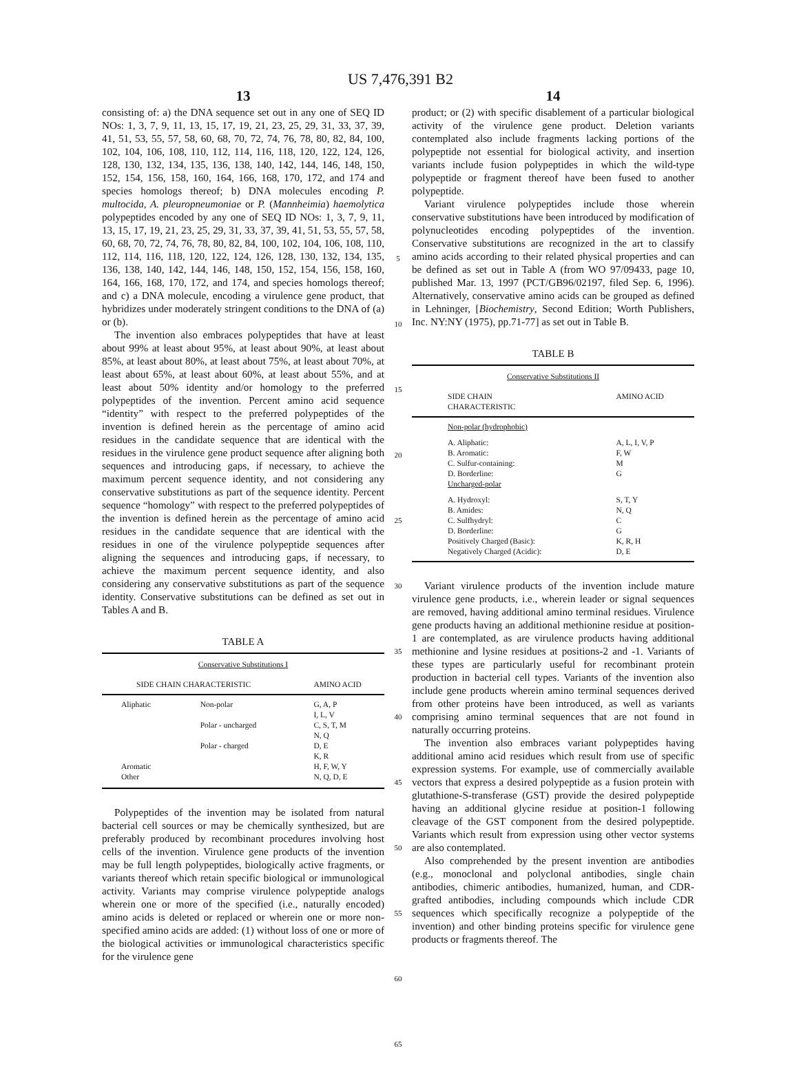US 7,476,391 B2
13
consisting of: a) the DNA sequence set out in any one of SEQ ID NOs: 1, 3, 7, 9, 11, 13, 15, 17, 19, 21, 23, 25, 29, 31, 33, 37, 39, 41, 51, 53, 55, 57, 58, 60, 68, 70, 72, 74, 76, 78, 80, 82, 84, 100, 102, 104, 106, 108, 110, 112, 114, 116, 118, 120, 122, 124, 126, 128, 130, 132, 134, 135, 136, 138, 140, 142, 144, 146, 148, 150, 152, 154, 156, 158, 160, 164, 166, 168, 170, 172, and 174 and species homologs thereof; b) DNA molecules encoding P. multocida, A. pleuropneumoniae or P. (Mannheimia) haemolytica polypeptides encoded by any one of SEQ ID NOs: 1, 3, 7, 9, 11, 13, 15, 17, 19, 21, 23, 25, 29, 31, 33, 37, 39, 41, 51, 53, 55, 57, 58, 60, 68, 70, 72, 74, 76, 78, 80, 82, 84, 100, 102, 104, 106, 108, 110, 112, 114, 116, 118, 120, 122, 124, 126, 128, 130, 132, 134, 135, 136, 138, 140, 142, 144, 146, 148, 150, 152, 154, 156, 158, 160, 164, 166, 168, 170, 172, and 174, and species homologs thereof; and c) a DNA molecule, encoding a virulence gene product, that hybridizes under moderately stringent conditions to the DNA of (a) or (b).
The invention also embraces polypeptides that have at least about 99% at least about 95%, at least about 90%, at least about 85%, at least about 80%, at least about 75%, at least about 70%, at least about 65%, at least about 60%, at least about 55%, and at least about 50% identity and/or homology to the preferred polypeptides of the invention. Percent amino acid sequence “identity” with respect to the preferred polypeptides of the invention is defined herein as the percentage of amino acid residues in the candidate sequence that are identical with the residues in the virulence gene product sequence after aligning both sequences and introducing gaps, if necessary, to achieve the maximum percent sequence identity, and not considering any conservative substitutions as part of the sequence identity. Percent sequence “homology” with respect to the preferred polypeptides of the invention is defined herein as the percentage of amino acid residues in the candidate sequence that are identical with the residues in one of the virulence polypeptide sequences after aligning the sequences and introducing gaps, if necessary, to achieve the maximum percent sequence identity, and also considering any conservative substitutions as part of the sequence identity. Conservative substitutions can be defined as set out in Tables A and B.
TABLE A
| Conservative Substitutions I | | |
| SIDE CHAIN CHARACTERISTIC | | AMINO ACID |
| Aliphatic | Non-polar | G, A, P I, L, V |
| | Polar - uncharged | C, S, T, M N, Q |
| | Polar - charged | D, E K, R |
| Aromatic | | H, F, W, Y |
| Other | | N, Q, D, E |
Polypeptides of the invention may be isolated from natural bacterial cell sources or may be chemically synthesized, but are preferably produced by recombinant procedures involving host cells of the invention. Virulence gene products of the invention may be full length polypeptides, biologically active fragments, or variants thereof which retain specific biological or immunological activity. Variants may comprise virulence polypeptide analogs wherein one or more of the specified (i.e., naturally encoded) amino acids is deleted or replaced or wherein one or more non-specified amino acids are added: (1) without loss of one or more of the biological activities or immunological characteristics specific for the virulence gene
5
10
15
20
25
30
35
40
45
50
55
60
65
14
product; or (2) with specific disablement of a particular biological activity of the virulence gene product. Deletion variants contemplated also include fragments lacking portions of the polypeptide not essential for biological activity, and insertion variants include fusion polypeptides in which the wild-type polypeptide or fragment thereof have been fused to another polypeptide.
Variant virulence polypeptides include those wherein conservative substitutions have been introduced by modification of polynucleotides encoding polypeptides of the invention. Conservative substitutions are recognized in the art to classify amino acids according to their related physical properties and can be defined as set out in Table A (from WO 97/09433, page 10, published Mar. 13, 1997 (PCT/GB96/02197, filed Sep. 6, 1996). Alternatively, conservative amino acids can be grouped as defined in Lehninger, [Biochemistry, Second Edition; Worth Publishers, Inc. NY:NY (1975), pp.71-77] as set out in Table B.
TABLE B
| Conservative Substitutions II | |
| SIDE CHAIN CHARACTERISTIC | AMINO ACID |
| Non-polar (hydrophobic) | |
| A. Aliphatic: B. Aromatic: C. Sulfur-containing: D. Borderline: Uncharged-polar | A, L, I, V, P F, W M G |
| A. Hydroxyl: B. Amides: C. Sulfhydryl: D. Borderline: Positively Charged (Basic): Negatively Charged (Acidic): | S, T, Y N, Q C G K, R, H D, E |
Variant virulence products of the invention include mature virulence gene products, i.e., wherein leader or signal sequences are removed, having additional amino terminal residues. Virulence gene products having an additional methionine residue at position-1 are contemplated, as are virulence products having additional methionine and lysine residues at positions-2 and -1. Variants of these types are particularly useful for recombinant protein production in bacterial cell types. Variants of the invention also include gene products wherein amino terminal sequences derived from other proteins have been introduced, as well as variants comprising amino terminal sequences that are not found in naturally occurring proteins.
The invention also embraces variant polypeptides having additional amino acid residues which result from use of specific expression systems. For example, use of commercially available vectors that express a desired polypeptide as a fusion protein with glutathione-S-transferase (GST) provide the desired polypeptide having an additional glycine residue at position-1 following cleavage of the GST component from the desired polypeptide. Variants which result from expression using other vector systems are also contemplated.
Also comprehended by the present invention are antibodies (e.g., monoclonal and polyclonal antibodies, single chain antibodies, chimeric antibodies, humanized, human, and CDR-grafted antibodies, including compounds which include CDR sequences which specifically recognize a polypeptide of the invention) and other binding proteins specific for virulence gene products or fragments thereof. The